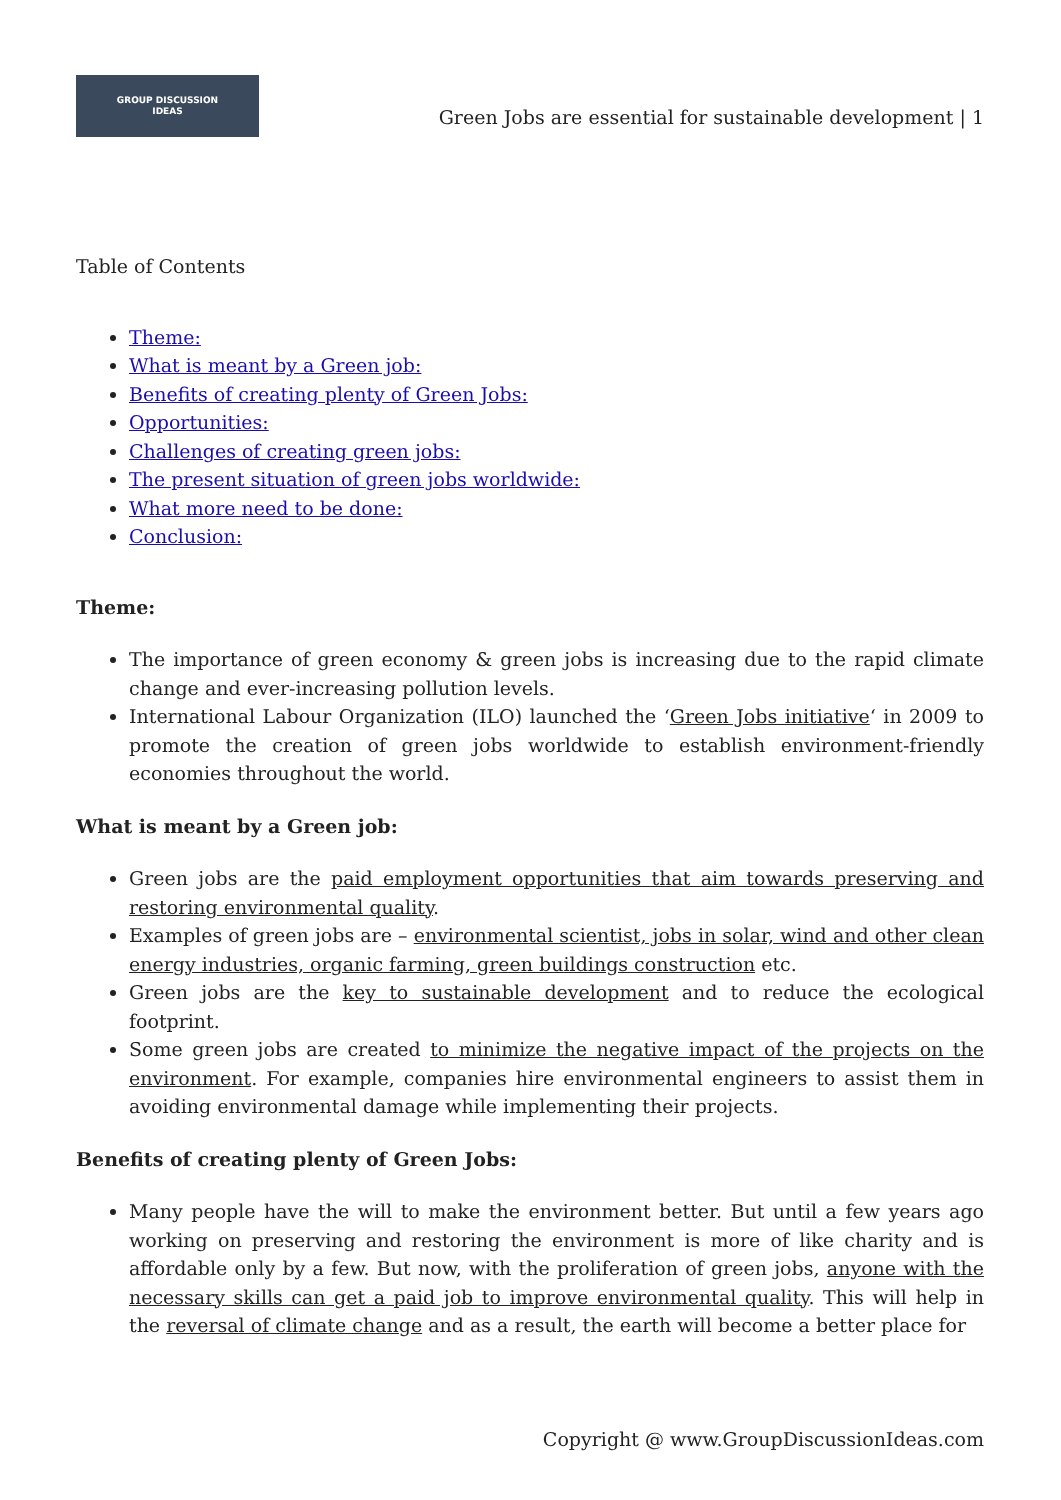GROUP DISCUSSION
IDEAS
Green Jobs are essential for sustainable development | 1
Table of Contents
Theme:
What is meant by a Green job:
Benefits of creating plenty of Green Jobs:
Opportunities:
Challenges of creating green jobs:
The present situation of green jobs worldwide:
What more need to be done:
Conclusion:
Theme:
The importance of green economy & green jobs is increasing due to the rapid climate change and ever-increasing pollution levels.
International Labour Organization (ILO) launched the ‘Green Jobs initiative‘ in 2009 to promote the creation of green jobs worldwide to establish environment-friendly economies throughout the world.
What is meant by a Green job:
Green jobs are the paid employment opportunities that aim towards preserving and restoring environmental quality.
Examples of green jobs are – environmental scientist, jobs in solar, wind and other clean energy industries, organic farming, green buildings construction etc.
Green jobs are the key to sustainable development and to reduce the ecological footprint.
Some green jobs are created to minimize the negative impact of the projects on the environment. For example, companies hire environmental engineers to assist them in avoiding environmental damage while implementing their projects.
Benefits of creating plenty of Green Jobs:
Many people have the will to make the environment better. But until a few years ago working on preserving and restoring the environment is more of like charity and is affordable only by a few. But now, with the proliferation of green jobs, anyone with the necessary skills can get a paid job to improve environmental quality. This will help in the reversal of climate change and as a result, the earth will become a better place for
Copyright @ www.GroupDiscussionIdeas.com